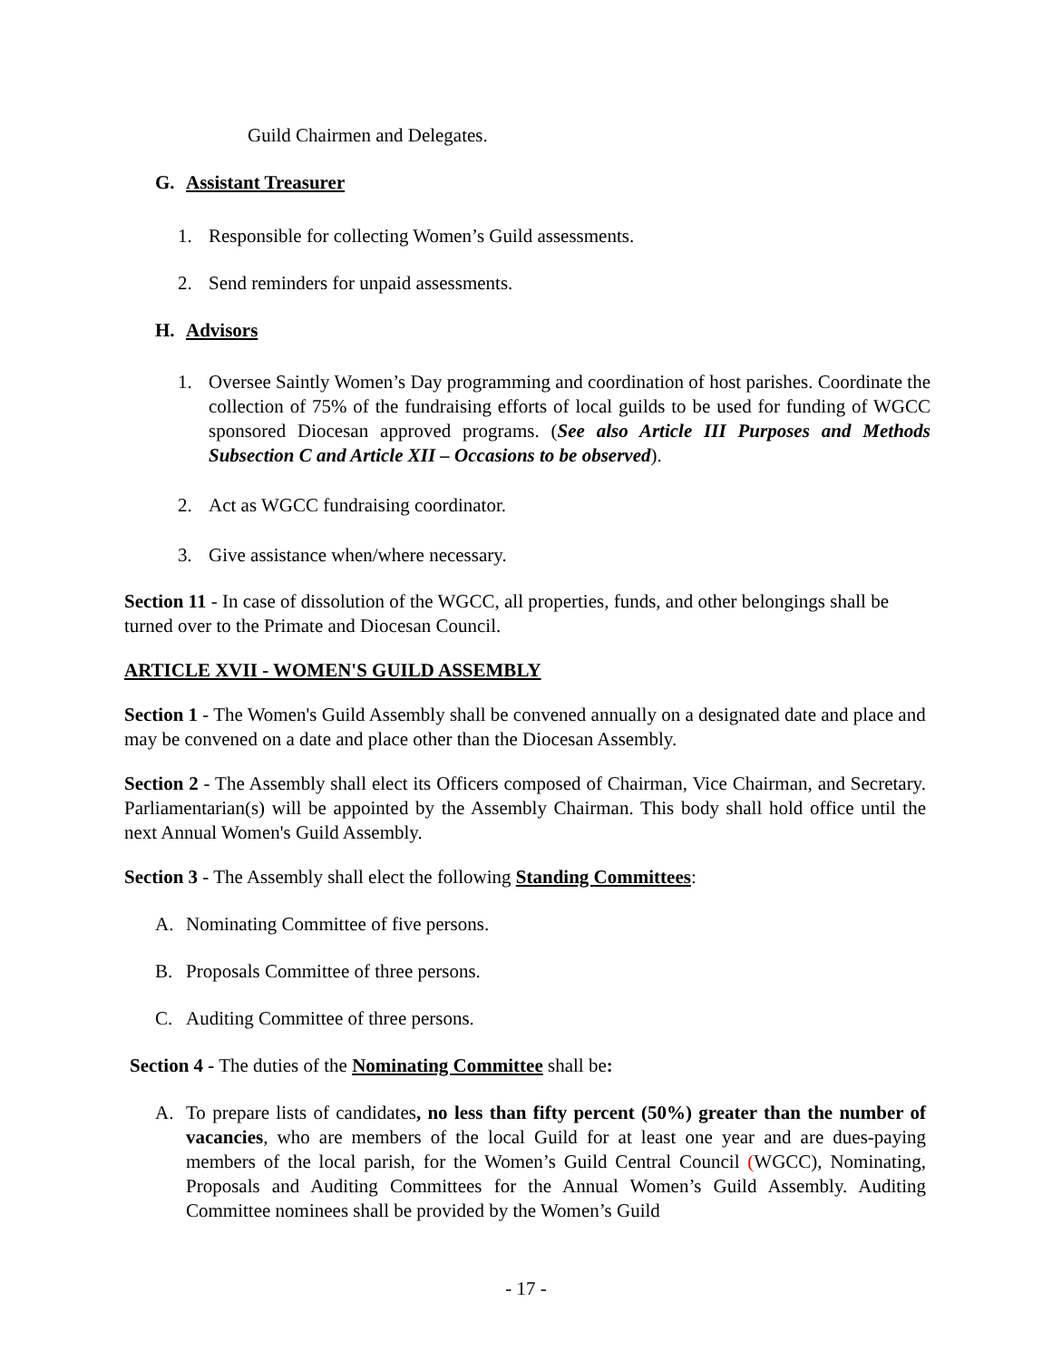Guild Chairmen and Delegates.
G. Assistant Treasurer
1. Responsible for collecting Women’s Guild assessments.
2. Send reminders for unpaid assessments.
H. Advisors
1. Oversee Saintly Women’s Day programming and coordination of host parishes. Coordinate the collection of 75% of the fundraising efforts of local guilds to be used for funding of WGCC sponsored Diocesan approved programs. (See also Article III Purposes and Methods Subsection C and Article XII – Occasions to be observed).
2. Act as WGCC fundraising coordinator.
3. Give assistance when/where necessary.
Section 11 - In case of dissolution of the WGCC, all properties, funds, and other belongings shall be turned over to the Primate and Diocesan Council.
ARTICLE XVII - WOMEN'S GUILD ASSEMBLY
Section 1 - The Women's Guild Assembly shall be convened annually on a designated date and place and may be convened on a date and place other than the Diocesan Assembly.
Section 2 - The Assembly shall elect its Officers composed of Chairman, Vice Chairman, and Secretary. Parliamentarian(s) will be appointed by the Assembly Chairman. This body shall hold office until the next Annual Women's Guild Assembly.
Section 3 - The Assembly shall elect the following Standing Committees:
A. Nominating Committee of five persons.
B. Proposals Committee of three persons.
C. Auditing Committee of three persons.
Section 4 - The duties of the Nominating Committee shall be:
A. To prepare lists of candidates, no less than fifty percent (50%) greater than the number of vacancies, who are members of the local Guild for at least one year and are dues-paying members of the local parish, for the Women’s Guild Central Council (WGCC), Nominating, Proposals and Auditing Committees for the Annual Women’s Guild Assembly. Auditing Committee nominees shall be provided by the Women’s Guild
- 17 -